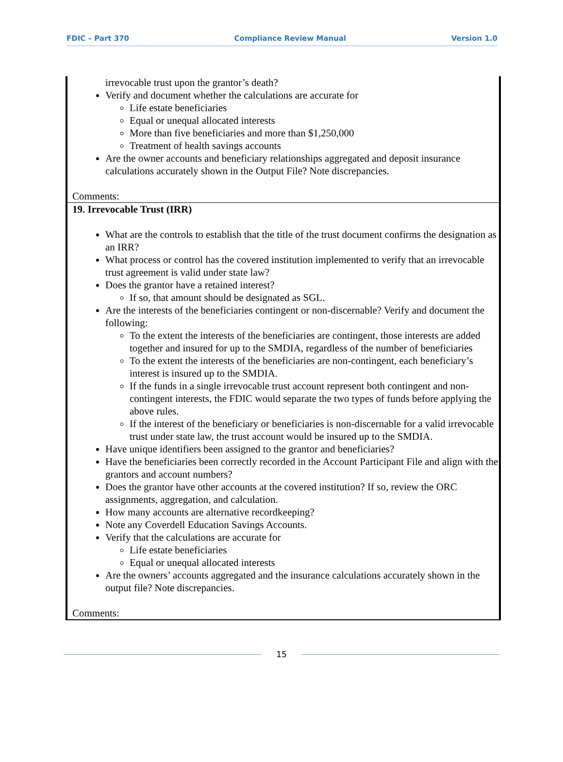FDIC – Part 370 Compliance Review Manual Version 1.0
| irrevocable trust upon the grantor’s death? Verify and document whether the calculations are accurate for Life estate beneficiaries Equal or unequal allocated interests More than five beneficiaries and more than $1,250,000 Treatment of health savings accounts Are the owner accounts and beneficiary relationships aggregated and deposit insurance calculations accurately shown in the Output File? Note discrepancies. Comments: |
| 19. Irrevocable Trust (IRR) What are the controls to establish that the title of the trust document confirms the designation as an IRR? What process or control has the covered institution implemented to verify that an irrevocable trust agreement is valid under state law? Does the grantor have a retained interest? If so, that amount should be designated as SGL. Are the interests of the beneficiaries contingent or non-discernable? Verify and document the following: To the extent the interests of the beneficiaries are contingent, those interests are added together and insured for up to the SMDIA, regardless of the number of beneficiaries To the extent the interests of the beneficiaries are non-contingent, each beneficiary’s interest is insured up to the SMDIA. If the funds in a single irrevocable trust account represent both contingent and non-contingent interests, the FDIC would separate the two types of funds before applying the above rules. If the interest of the beneficiary or beneficiaries is non-discernable for a valid irrevocable trust under state law, the trust account would be insured up to the SMDIA. Have unique identifiers been assigned to the grantor and beneficiaries? Have the beneficiaries been correctly recorded in the Account Participant File and align with the grantors and account numbers? Does the grantor have other accounts at the covered institution? If so, review the ORC assignments, aggregation, and calculation. How many accounts are alternative recordkeeping? Note any Coverdell Education Savings Accounts. Verify that the calculations are accurate for Life estate beneficiaries Equal or unequal allocated interests Are the owners’ accounts aggregated and the insurance calculations accurately shown in the output file? Note discrepancies. Comments: |
15